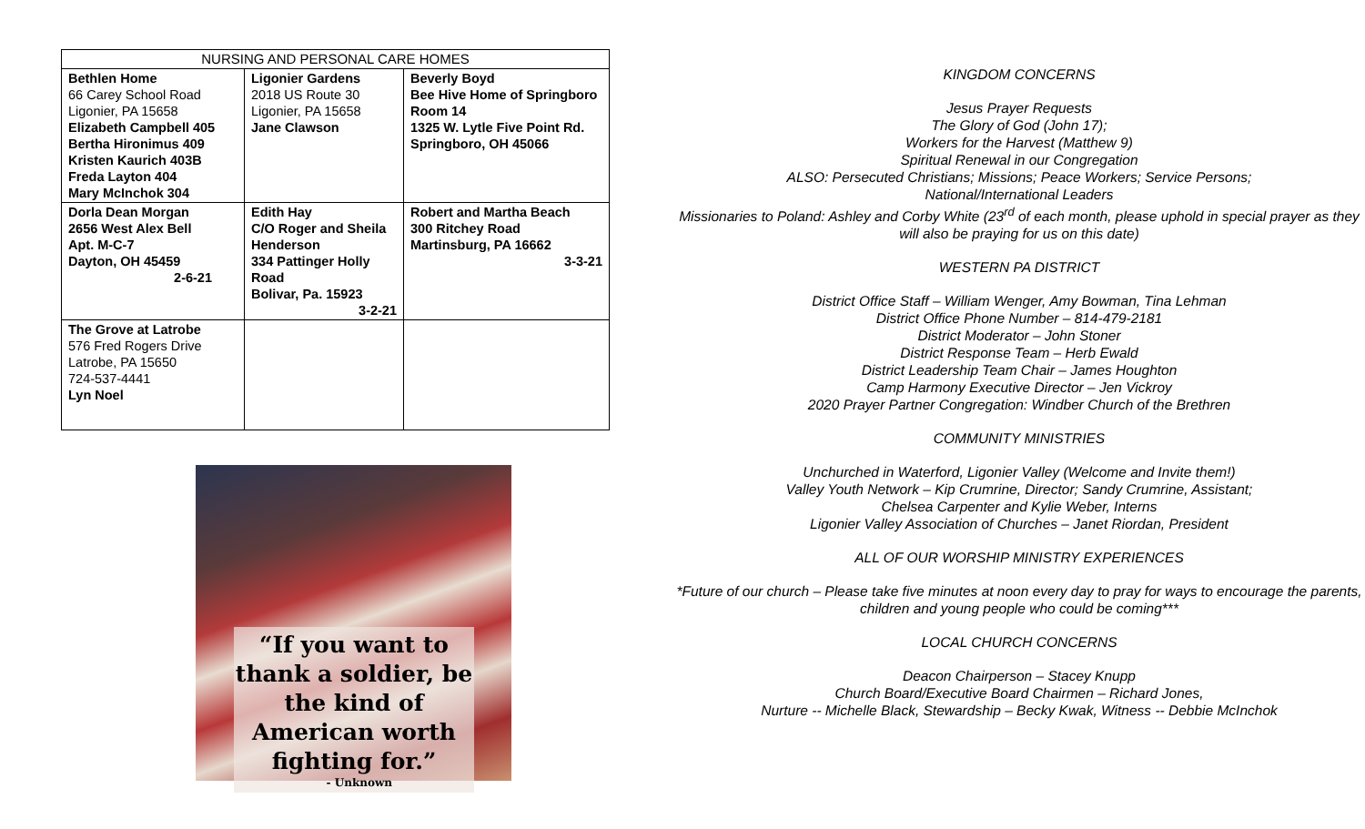| NURSING AND PERSONAL CARE HOMES | | |
| --- | --- | --- |
| Bethlen Home 66 Carey School Road Ligonier, PA 15658 Elizabeth Campbell 405 Bertha Hironimus 409 Kristen Kaurich 403B Freda Layton 404 Mary McInchok 304 | Ligonier Gardens 2018 US Route 30 Ligonier, PA 15658 Jane Clawson | Beverly Boyd Bee Hive Home of Springboro Room 14 1325 W. Lytle Five Point Rd. Springboro, OH 45066 |
| Dorla Dean Morgan 2656 West Alex Bell Apt. M-C-7 Dayton, OH 45459 2-6-21 | Edith Hay C/O Roger and Sheila Henderson 334 Pattinger Holly Road Bolivar, Pa. 15923 3-2-21 | Robert and Martha Beach 300 Ritchey Road Martinsburg, PA 16662 3-3-21 |
| The Grove at Latrobe 576 Fred Rogers Drive Latrobe, PA 15650 724-537-4441 Lyn Noel | | |
“If you want to thank a soldier, be the kind of American worth fighting for.”
- Unknown
KINGDOM CONCERNS
Jesus Prayer Requests
The Glory of God (John 17);
Workers for the Harvest (Matthew 9)
Spiritual Renewal in our Congregation
ALSO: Persecuted Christians; Missions; Peace Workers; Service Persons;
National/International Leaders
Missionaries to Poland: Ashley and Corby White (23<sup>rd</sup> of each month, please uphold in special prayer as they will also be praying for us on this date)
WESTERN PA DISTRICT
District Office Staff – William Wenger, Amy Bowman, Tina Lehman
District Office Phone Number – 814-479-2181
District Moderator – John Stoner
District Response Team – Herb Ewald
District Leadership Team Chair – James Houghton
Camp Harmony Executive Director – Jen Vickroy
2020 Prayer Partner Congregation: Windber Church of the Brethren
COMMUNITY MINISTRIES
Unchurched in Waterford, Ligonier Valley (Welcome and Invite them!)
Valley Youth Network – Kip Crumrine, Director; Sandy Crumrine, Assistant;
Chelsea Carpenter and Kylie Weber, Interns
Ligonier Valley Association of Churches – Janet Riordan, President
ALL OF OUR WORSHIP MINISTRY EXPERIENCES
*Future of our church – Please take five minutes at noon every day to pray for ways to encourage the parents, children and young people who could be coming***
LOCAL CHURCH CONCERNS
Deacon Chairperson – Stacey Knupp
Church Board/Executive Board Chairmen – Richard Jones,
Nurture -- Michelle Black, Stewardship – Becky Kwak, Witness -- Debbie McInchok